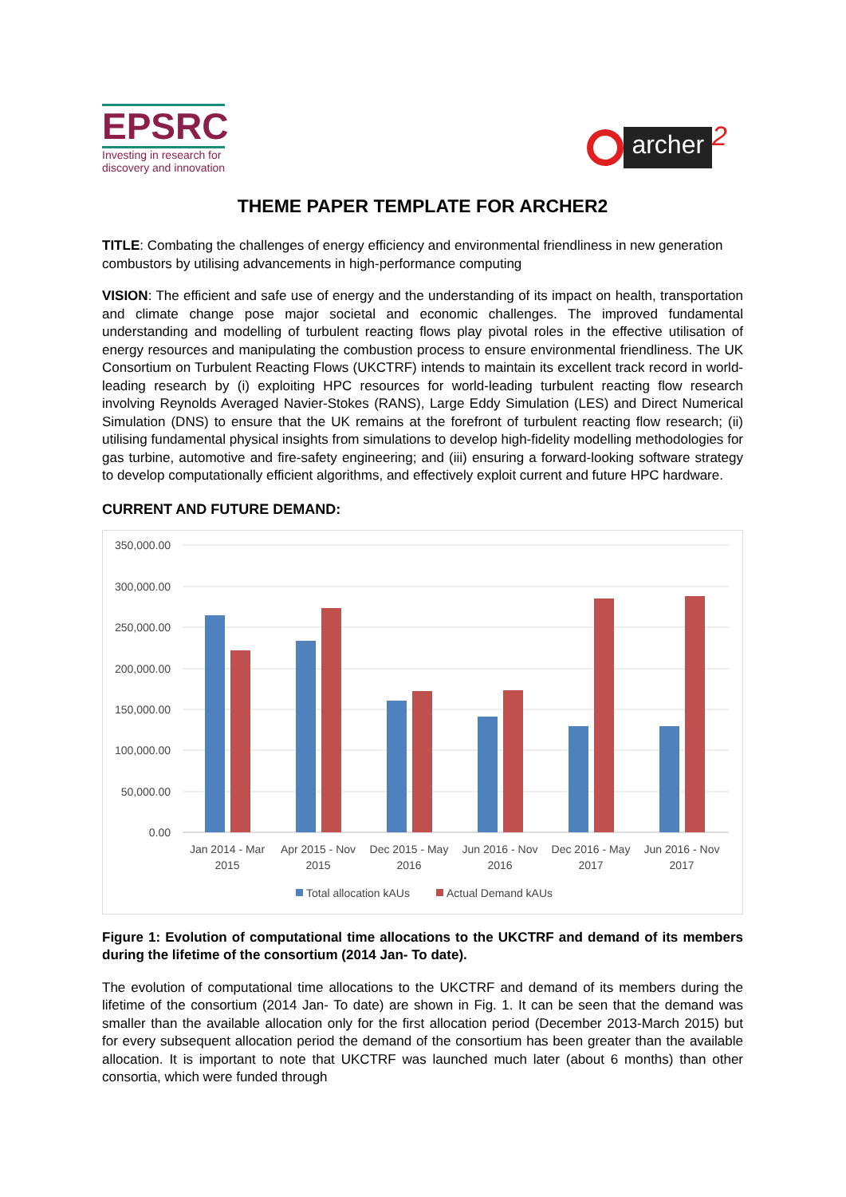EPSRC
Investing in research for
discovery and innovation
archer
2
THEME PAPER TEMPLATE FOR ARCHER2
TITLE: Combating the challenges of energy efficiency and environmental friendliness in new generation combustors by utilising advancements in high-performance computing
VISION: The efficient and safe use of energy and the understanding of its impact on health, transportation and climate change pose major societal and economic challenges. The improved fundamental understanding and modelling of turbulent reacting flows play pivotal roles in the effective utilisation of energy resources and manipulating the combustion process to ensure environmental friendliness. The UK Consortium on Turbulent Reacting Flows (UKCTRF) intends to maintain its excellent track record in world-leading research by (i) exploiting HPC resources for world-leading turbulent reacting flow research involving Reynolds Averaged Navier-Stokes (RANS), Large Eddy Simulation (LES) and Direct Numerical Simulation (DNS) to ensure that the UK remains at the forefront of turbulent reacting flow research; (ii) utilising fundamental physical insights from simulations to develop high-fidelity modelling methodologies for gas turbine, automotive and fire-safety engineering; and (iii) ensuring a forward-looking software strategy to develop computationally efficient algorithms, and effectively exploit current and future HPC hardware.
CURRENT AND FUTURE DEMAND:
350,000.00
300,000.00
250,000.00
200,000.00
150,000.00
100,000.00
50,000.00
0.00
Jan 2014 - Mar
2015
Apr 2015 - Nov
2015
Dec 2015 - May
2016
Jun 2016 - Nov
2016
Dec 2016 - May
2017
Jun 2016 - Nov
2017
Total allocation kAUs
Actual Demand kAUs
Figure 1: Evolution of computational time allocations to the UKCTRF and demand of its members during the lifetime of the consortium (2014 Jan- To date).
The evolution of computational time allocations to the UKCTRF and demand of its members during the lifetime of the consortium (2014 Jan- To date) are shown in Fig. 1. It can be seen that the demand was smaller than the available allocation only for the first allocation period (December 2013-March 2015) but for every subsequent allocation period the demand of the consortium has been greater than the available allocation. It is important to note that UKCTRF was launched much later (about 6 months) than other consortia, which were funded through